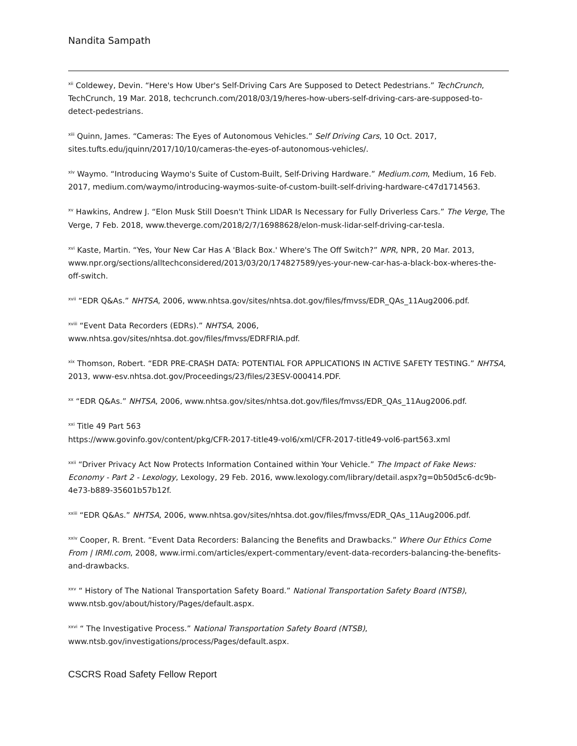Nandita Sampath
<sup>xii</sup> Coldewey, Devin. “Here's How Uber's Self-Driving Cars Are Supposed to Detect Pedestrians.” TechCrunch, TechCrunch, 19 Mar. 2018, techcrunch.com/2018/03/19/heres-how-ubers-self-driving-cars-are-supposed-to-detect-pedestrians.
<sup>xiii</sup> Quinn, James. “Cameras: The Eyes of Autonomous Vehicles.” Self Driving Cars, 10 Oct. 2017, sites.tufts.edu/jquinn/2017/10/10/cameras-the-eyes-of-autonomous-vehicles/.
<sup>xiv</sup> Waymo. “Introducing Waymo's Suite of Custom-Built, Self-Driving Hardware.” Medium.com, Medium, 16 Feb. 2017, medium.com/waymo/introducing-waymos-suite-of-custom-built-self-driving-hardware-c47d1714563.
<sup>xv</sup> Hawkins, Andrew J. “Elon Musk Still Doesn't Think LIDAR Is Necessary for Fully Driverless Cars.” The Verge, The Verge, 7 Feb. 2018, www.theverge.com/2018/2/7/16988628/elon-musk-lidar-self-driving-car-tesla.
<sup>xvi</sup> Kaste, Martin. “Yes, Your New Car Has A 'Black Box.' Where's The Off Switch?” NPR, NPR, 20 Mar. 2013, www.npr.org/sections/alltechconsidered/2013/03/20/174827589/yes-your-new-car-has-a-black-box-wheres-the-off-switch.
<sup>xvii</sup> “EDR Q&As.” NHTSA, 2006, www.nhtsa.gov/sites/nhtsa.dot.gov/files/fmvss/EDR_QAs_11Aug2006.pdf.
<sup>xviii</sup> “Event Data Recorders (EDRs).” NHTSA, 2006,
www.nhtsa.gov/sites/nhtsa.dot.gov/files/fmvss/EDRFRIA.pdf.
<sup>xix</sup> Thomson, Robert. “EDR PRE-CRASH DATA: POTENTIAL FOR APPLICATIONS IN ACTIVE SAFETY TESTING.” NHTSA, 2013, www-esv.nhtsa.dot.gov/Proceedings/23/files/23ESV-000414.PDF.
<sup>xx</sup> “EDR Q&As.” NHTSA, 2006, www.nhtsa.gov/sites/nhtsa.dot.gov/files/fmvss/EDR_QAs_11Aug2006.pdf.
<sup>xxi</sup> Title 49 Part 563
https://www.govinfo.gov/content/pkg/CFR-2017-title49-vol6/xml/CFR-2017-title49-vol6-part563.xml
<sup>xxii</sup> “Driver Privacy Act Now Protects Information Contained within Your Vehicle.” The Impact of Fake News: Economy - Part 2 - Lexology, Lexology, 29 Feb. 2016, www.lexology.com/library/detail.aspx?g=0b50d5c6-dc9b-4e73-b889-35601b57b12f.
<sup>xxiii</sup> “EDR Q&As.” NHTSA, 2006, www.nhtsa.gov/sites/nhtsa.dot.gov/files/fmvss/EDR_QAs_11Aug2006.pdf.
<sup>xxiv</sup> Cooper, R. Brent. “Event Data Recorders: Balancing the Benefits and Drawbacks.” Where Our Ethics Come From | IRMI.com, 2008, www.irmi.com/articles/expert-commentary/event-data-recorders-balancing-the-benefits-and-drawbacks.
<sup>xxv</sup> “ History of The National Transportation Safety Board.” National Transportation Safety Board (NTSB), www.ntsb.gov/about/history/Pages/default.aspx.
<sup>xxvi</sup> “ The Investigative Process.” National Transportation Safety Board (NTSB), www.ntsb.gov/investigations/process/Pages/default.aspx.
CSCRS Road Safety Fellow Report